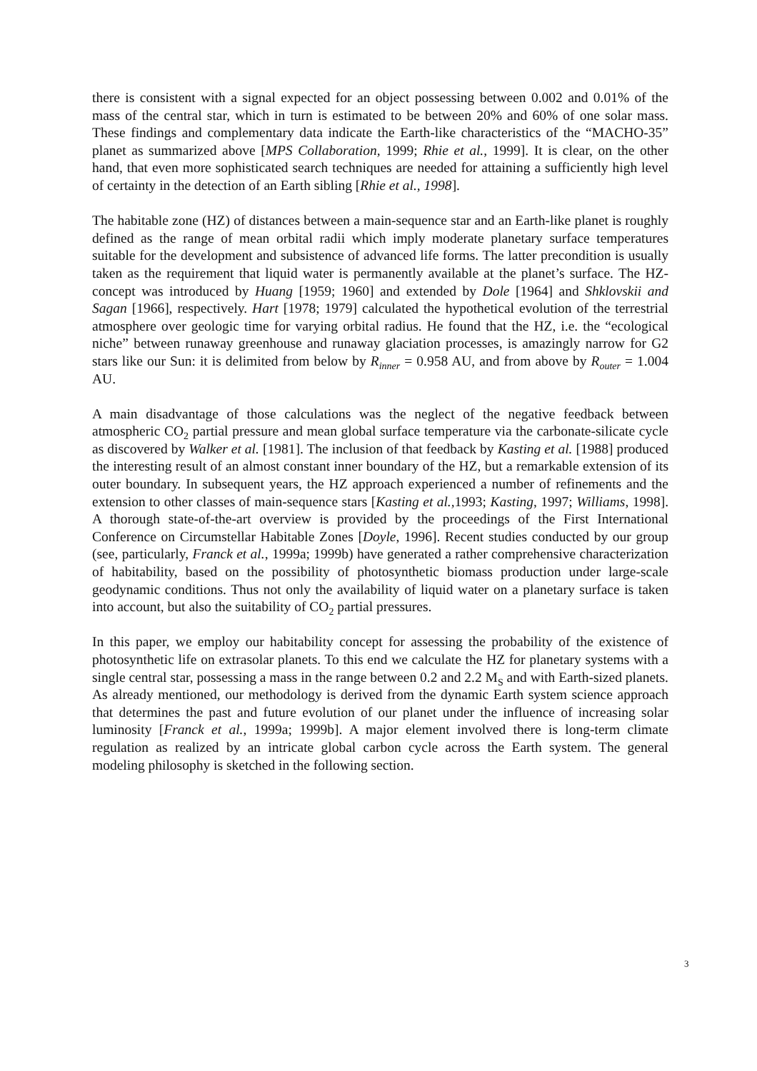there is consistent with a signal expected for an object possessing between 0.002 and 0.01% of the mass of the central star, which in turn is estimated to be between 20% and 60% of one solar mass. These findings and complementary data indicate the Earth-like characteristics of the “MACHO-35” planet as summarized above [MPS Collaboration, 1999; Rhie et al., 1999]. It is clear, on the other hand, that even more sophisticated search techniques are needed for attaining a sufficiently high level of certainty in the detection of an Earth sibling [Rhie et al., 1998].
The habitable zone (HZ) of distances between a main-sequence star and an Earth-like planet is roughly defined as the range of mean orbital radii which imply moderate planetary surface temperatures suitable for the development and subsistence of advanced life forms. The latter precondition is usually taken as the requirement that liquid water is permanently available at the planet’s surface. The HZ-concept was introduced by Huang [1959; 1960] and extended by Dole [1964] and Shklovskii and Sagan [1966], respectively. Hart [1978; 1979] calculated the hypothetical evolution of the terrestrial atmosphere over geologic time for varying orbital radius. He found that the HZ, i.e. the “ecological niche” between runaway greenhouse and runaway glaciation processes, is amazingly narrow for G2 stars like our Sun: it is delimited from below by R<sub>inner</sub> = 0.958 AU, and from above by R<sub>outer</sub> = 1.004 AU.
A main disadvantage of those calculations was the neglect of the negative feedback between atmospheric CO<sub>2</sub> partial pressure and mean global surface temperature via the carbonate-silicate cycle as discovered by Walker et al. [1981]. The inclusion of that feedback by Kasting et al. [1988] produced the interesting result of an almost constant inner boundary of the HZ, but a remarkable extension of its outer boundary. In subsequent years, the HZ approach experienced a number of refinements and the extension to other classes of main-sequence stars [Kasting et al., 1993; Kasting, 1997; Williams, 1998]. A thorough state-of-the-art overview is provided by the proceedings of the First International Conference on Circumstellar Habitable Zones [Doyle, 1996]. Recent studies conducted by our group (see, particularly, Franck et al., 1999a; 1999b) have generated a rather comprehensive characterization of habitability, based on the possibility of photosynthetic biomass production under large-scale geodynamic conditions. Thus not only the availability of liquid water on a planetary surface is taken into account, but also the suitability of CO<sub>2</sub> partial pressures.
In this paper, we employ our habitability concept for assessing the probability of the existence of photosynthetic life on extrasolar planets. To this end we calculate the HZ for planetary systems with a single central star, possessing a mass in the range between 0.2 and 2.2 M<sub>S</sub> and with Earth-sized planets. As already mentioned, our methodology is derived from the dynamic Earth system science approach that determines the past and future evolution of our planet under the influence of increasing solar luminosity [Franck et al., 1999a; 1999b]. A major element involved there is long-term climate regulation as realized by an intricate global carbon cycle across the Earth system. The general modeling philosophy is sketched in the following section.
3